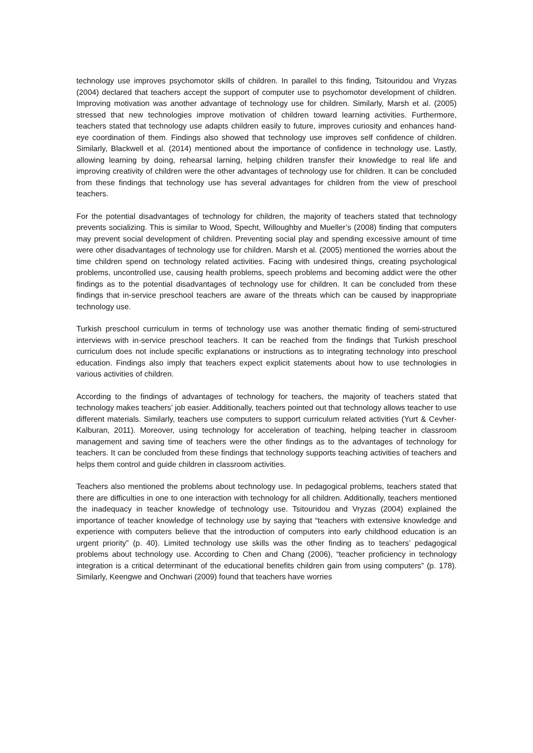technology use improves psychomotor skills of children. In parallel to this finding, Tsitouridou and Vryzas (2004) declared that teachers accept the support of computer use to psychomotor development of children. Improving motivation was another advantage of technology use for children. Similarly, Marsh et al. (2005) stressed that new technologies improve motivation of children toward learning activities. Furthermore, teachers stated that technology use adapts children easily to future, improves curiosity and enhances hand-eye coordination of them. Findings also showed that technology use improves self confidence of children. Similarly, Blackwell et al. (2014) mentioned about the importance of confidence in technology use. Lastly, allowing learning by doing, rehearsal larning, helping children transfer their knowledge to real life and improving creativity of children were the other advantages of technology use for children. It can be concluded from these findings that technology use has several advantages for children from the view of preschool teachers.
For the potential disadvantages of technology for children, the majority of teachers stated that technology prevents socializing. This is similar to Wood, Specht, Willoughby and Mueller’s (2008) finding that computers may prevent social development of children. Preventing social play and spending excessive amount of time were other disadvantages of technology use for children. Marsh et al. (2005) mentioned the worries about the time children spend on technology related activities. Facing with undesired things, creating psychological problems, uncontrolled use, causing health problems, speech problems and becoming addict were the other findings as to the potential disadvantages of technology use for children. It can be concluded from these findings that in-service preschool teachers are aware of the threats which can be caused by inappropriate technology use.
Turkish preschool curriculum in terms of technology use was another thematic finding of semi-structured interviews with in-service preschool teachers. It can be reached from the findings that Turkish preschool curriculum does not include specific explanations or instructions as to integrating technology into preschool education. Findings also imply that teachers expect explicit statements about how to use technologies in various activities of children.
According to the findings of advantages of technology for teachers, the majority of teachers stated that technology makes teachers’ job easier. Additionally, teachers pointed out that technology allows teacher to use different materials. Similarly, teachers use computers to support curriculum related activities (Yurt & Cevher-Kalburan, 2011). Moreover, using technology for acceleration of teaching, helping teacher in classroom management and saving time of teachers were the other findings as to the advantages of technology for teachers. It can be concluded from these findings that technology supports teaching activities of teachers and helps them control and guide children in classroom activities.
Teachers also mentioned the problems about technology use. In pedagogical problems, teachers stated that there are difficulties in one to one interaction with technology for all children. Additionally, teachers mentioned the inadequacy in teacher knowledge of technology use. Tsitouridou and Vryzas (2004) explained the importance of teacher knowledge of technology use by saying that “teachers with extensive knowledge and experience with computers believe that the introduction of computers into early childhood education is an urgent priority” (p. 40). Limited technology use skills was the other finding as to teachers’ pedagogical problems about technology use. According to Chen and Chang (2006), “teacher proficiency in technology integration is a critical determinant of the educational benefits children gain from using computers” (p. 178). Similarly, Keengwe and Onchwari (2009) found that teachers have worries